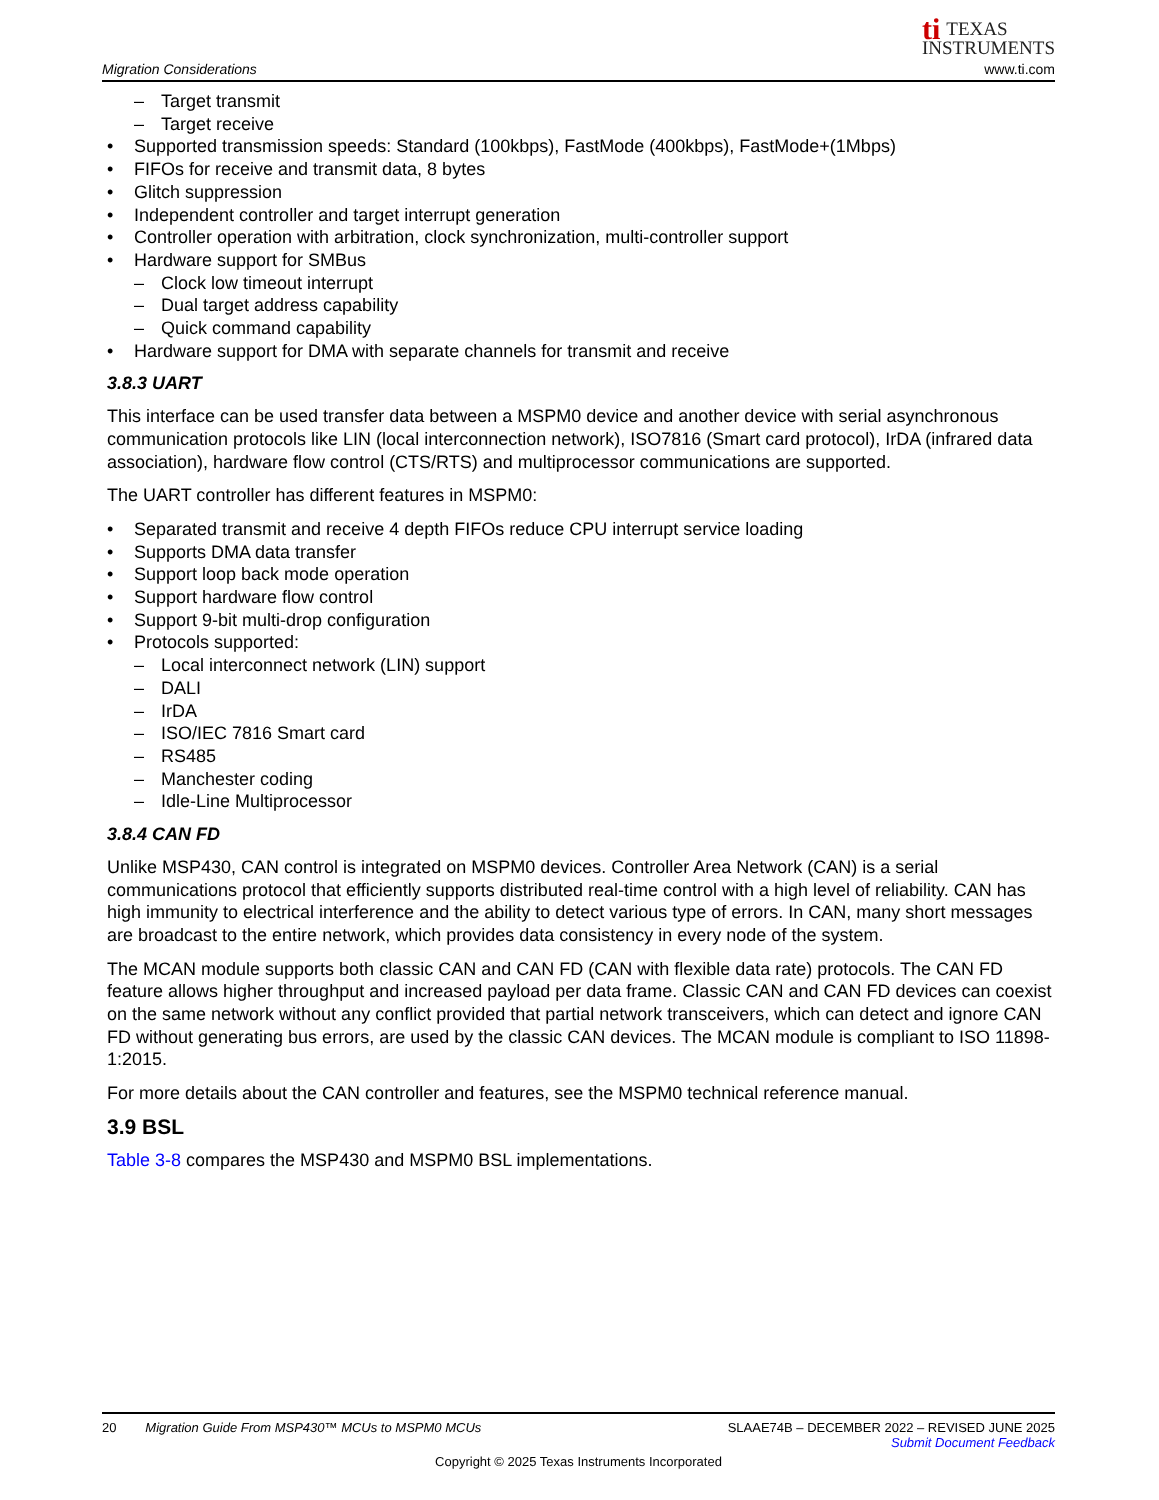Migration Considerations
ti TEXAS
INSTRUMENTS
www.ti.com
– Target transmit
– Target receive
• Supported transmission speeds: Standard (100kbps), FastMode (400kbps), FastMode+(1Mbps)
• FIFOs for receive and transmit data, 8 bytes
• Glitch suppression
• Independent controller and target interrupt generation
• Controller operation with arbitration, clock synchronization, multi-controller support
• Hardware support for SMBus
– Clock low timeout interrupt
– Dual target address capability
– Quick command capability
• Hardware support for DMA with separate channels for transmit and receive
3.8.3 UART
This interface can be used transfer data between a MSPM0 device and another device with serial asynchronous communication protocols like LIN (local interconnection network), ISO7816 (Smart card protocol), IrDA (infrared data association), hardware flow control (CTS/RTS) and multiprocessor communications are supported.
The UART controller has different features in MSPM0:
• Separated transmit and receive 4 depth FIFOs reduce CPU interrupt service loading
• Supports DMA data transfer
• Support loop back mode operation
• Support hardware flow control
• Support 9-bit multi-drop configuration
• Protocols supported:
– Local interconnect network (LIN) support
– DALI
– IrDA
– ISO/IEC 7816 Smart card
– RS485
– Manchester coding
– Idle-Line Multiprocessor
3.8.4 CAN FD
Unlike MSP430, CAN control is integrated on MSPM0 devices. Controller Area Network (CAN) is a serial communications protocol that efficiently supports distributed real-time control with a high level of reliability. CAN has high immunity to electrical interference and the ability to detect various type of errors. In CAN, many short messages are broadcast to the entire network, which provides data consistency in every node of the system.
The MCAN module supports both classic CAN and CAN FD (CAN with flexible data rate) protocols. The CAN FD feature allows higher throughput and increased payload per data frame. Classic CAN and CAN FD devices can coexist on the same network without any conflict provided that partial network transceivers, which can detect and ignore CAN FD without generating bus errors, are used by the classic CAN devices. The MCAN module is compliant to ISO 11898-1:2015.
For more details about the CAN controller and features, see the MSPM0 technical reference manual.
3.9 BSL
Table 3-8 compares the MSP430 and MSPM0 BSL implementations.
20 Migration Guide From MSP430™ MCUs to MSPM0 MCUs
SLAAE74B – DECEMBER 2022 – REVISED JUNE 2025
Submit Document Feedback
Copyright © 2025 Texas Instruments Incorporated